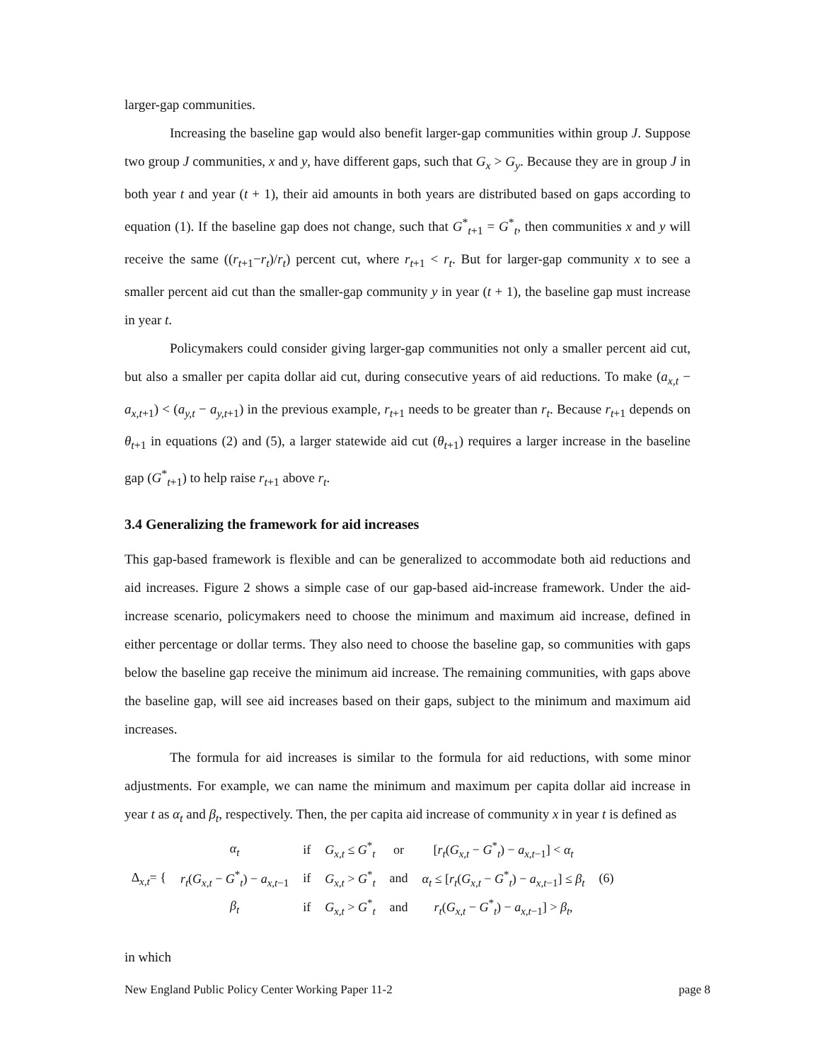larger-gap communities.
Increasing the baseline gap would also benefit larger-gap communities within group J. Suppose two group J communities, x and y, have different gaps, such that G<sub>x</sub> > G<sub>y</sub>. Because they are in group J in both year t and year (t + 1), their aid amounts in both years are distributed based on gaps according to equation (1). If the baseline gap does not change, such that G<sup>*</sup><sub>t+1</sub> = G<sup>*</sup><sub>t</sub>, then communities x and y will receive the same ((r<sub>t+1</sub>−r<sub>t</sub>)/r<sub>t</sub>) percent cut, where r<sub>t+1</sub> < r<sub>t</sub>. But for larger-gap community x to see a smaller percent aid cut than the smaller-gap community y in year (t + 1), the baseline gap must increase in year t.
Policymakers could consider giving larger-gap communities not only a smaller percent aid cut, but also a smaller per capita dollar aid cut, during consecutive years of aid reductions. To make (a<sub>x,t</sub> − a<sub>x,t+1</sub>) < (a<sub>y,t</sub> − a<sub>y,t+1</sub>) in the previous example, r<sub>t+1</sub> needs to be greater than r<sub>t</sub>. Because r<sub>t+1</sub> depends on θ<sub>t+1</sub> in equations (2) and (5), a larger statewide aid cut (θ<sub>t+1</sub>) requires a larger increase in the baseline gap (G<sup>*</sup><sub>t+1</sub>) to help raise r<sub>t+1</sub> above r<sub>t</sub>.
3.4 Generalizing the framework for aid increases
This gap-based framework is flexible and can be generalized to accommodate both aid reductions and aid increases. Figure 2 shows a simple case of our gap-based aid-increase framework. Under the aid-increase scenario, policymakers need to choose the minimum and maximum aid increase, defined in either percentage or dollar terms. They also need to choose the baseline gap, so communities with gaps below the baseline gap receive the minimum aid increase. The remaining communities, with gaps above the baseline gap, will see aid increases based on their gaps, subject to the minimum and maximum aid increases.
The formula for aid increases is similar to the formula for aid reductions, with some minor adjustments. For example, we can name the minimum and maximum per capita dollar aid increase in year t as α<sub>t</sub> and β<sub>t</sub>, respectively. Then, the per capita aid increase of community x in year t is defined as
| ∆<sub>x,t</sub>= { | α<sub>t</sub> | if | G<sub>x,t</sub> ≤ G<sup>*</sup><sub>t</sub> | or | [ r<sub>t</sub> ( G<sub>x,t</sub> − G<sup>*</sup><sub>t</sub>) − a<sub>x,t−1</sub>] < α<sub>t</sub> | (6) |
| | r<sub>t</sub> ( G<sub>x,t</sub> − G<sup>*</sup><sub>t</sub>) − a<sub>x,t−1</sub> | if | G<sub>x,t</sub> > G<sup>*</sup><sub>t</sub> | and | α<sub>t</sub> ≤ [ r<sub>t</sub> ( G<sub>x,t</sub> − G<sup>*</sup><sub>t</sub>) − a<sub>x,t−1</sub>] ≤ β<sub>t</sub> | |
| | β<sub>t</sub> | if | G<sub>x,t</sub> > G<sup>*</sup><sub>t</sub> | and | r<sub>t</sub> ( G<sub>x,t</sub> − G<sup>*</sup><sub>t</sub>) − a<sub>x,t−1</sub>] > β<sub>t</sub> , | |
in which
New England Public Policy Center Working Paper 11-2 page 8